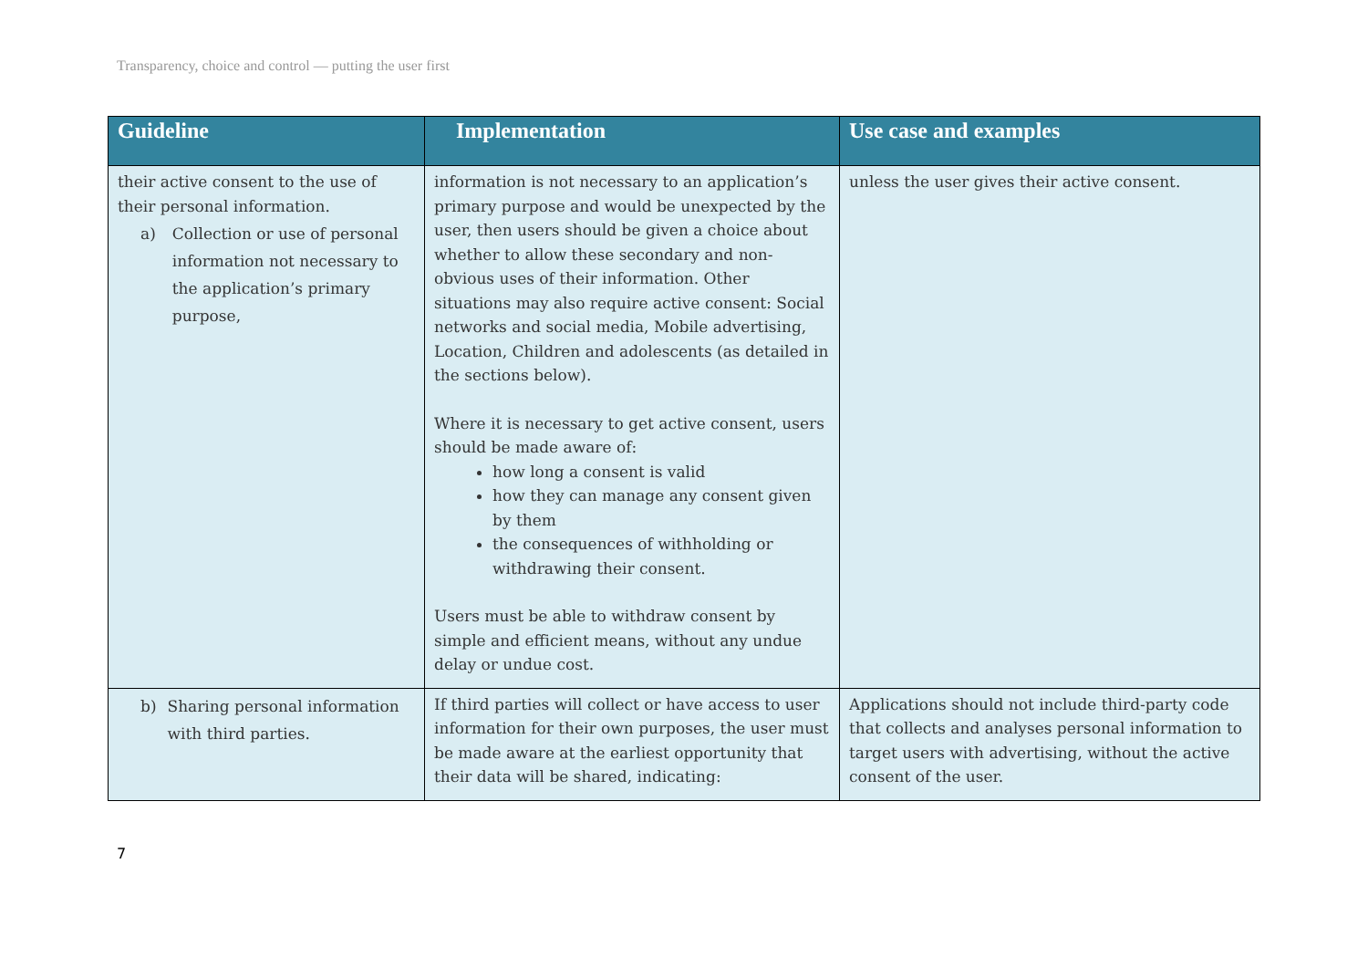Transparency, choice and control — putting the user first
| Guideline | Implementation | Use case and examples |
| --- | --- | --- |
| their active consent to the use of their personal information. a) Collection or use of personal information not necessary to the application’s primary purpose, | information is not necessary to an application’s primary purpose and would be unexpected by the user, then users should be given a choice about whether to allow these secondary and non-obvious uses of their information. Other situations may also require active consent: Social networks and social media, Mobile advertising, Location, Children and adolescents (as detailed in the sections below). Where it is necessary to get active consent, users should be made aware of: how long a consent is valid how they can manage any consent given by them the consequences of withholding or withdrawing their consent. Users must be able to withdraw consent by simple and efficient means, without any undue delay or undue cost. | unless the user gives their active consent. |
| b) Sharing personal information with third parties. | If third parties will collect or have access to user information for their own purposes, the user must be made aware at the earliest opportunity that their data will be shared, indicating: | Applications should not include third-party code that collects and analyses personal information to target users with advertising, without the active consent of the user. |
7